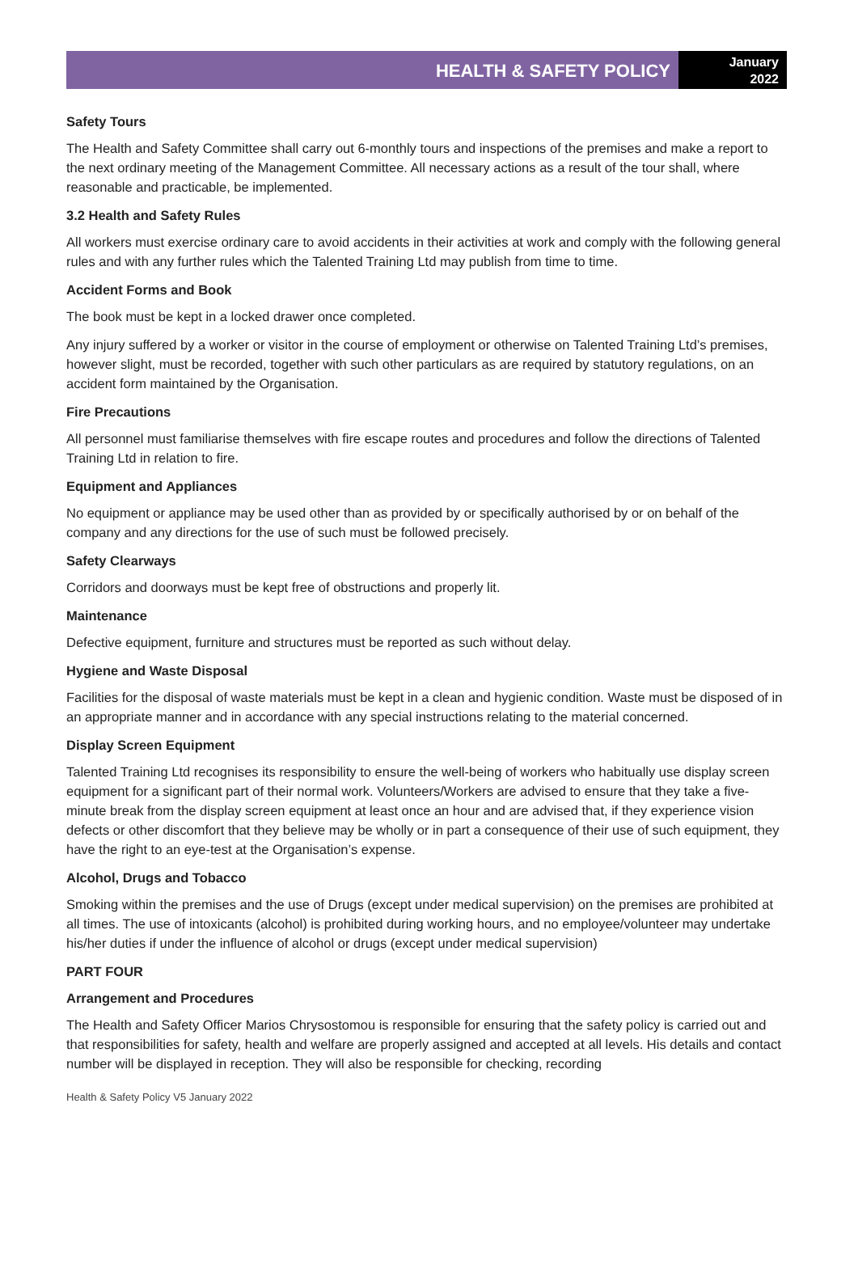HEALTH & SAFETY POLICY
January
2022
Safety Tours
The Health and Safety Committee shall carry out 6-monthly tours and inspections of the premises and make a report to the next ordinary meeting of the Management Committee. All necessary actions as a result of the tour shall, where reasonable and practicable, be implemented.
3.2 Health and Safety Rules
All workers must exercise ordinary care to avoid accidents in their activities at work and comply with the following general rules and with any further rules which the Talented Training Ltd may publish from time to time.
Accident Forms and Book
The book must be kept in a locked drawer once completed.
Any injury suffered by a worker or visitor in the course of employment or otherwise on Talented Training Ltd’s premises, however slight, must be recorded, together with such other particulars as are required by statutory regulations, on an accident form maintained by the Organisation.
Fire Precautions
All personnel must familiarise themselves with fire escape routes and procedures and follow the directions of Talented Training Ltd in relation to fire.
Equipment and Appliances
No equipment or appliance may be used other than as provided by or specifically authorised by or on behalf of the company and any directions for the use of such must be followed precisely.
Safety Clearways
Corridors and doorways must be kept free of obstructions and properly lit.
Maintenance
Defective equipment, furniture and structures must be reported as such without delay.
Hygiene and Waste Disposal
Facilities for the disposal of waste materials must be kept in a clean and hygienic condition. Waste must be disposed of in an appropriate manner and in accordance with any special instructions relating to the material concerned.
Display Screen Equipment
Talented Training Ltd recognises its responsibility to ensure the well-being of workers who habitually use display screen equipment for a significant part of their normal work. Volunteers/Workers are advised to ensure that they take a five-minute break from the display screen equipment at least once an hour and are advised that, if they experience vision defects or other discomfort that they believe may be wholly or in part a consequence of their use of such equipment, they have the right to an eye-test at the Organisation’s expense.
Alcohol, Drugs and Tobacco
Smoking within the premises and the use of Drugs (except under medical supervision) on the premises are prohibited at all times. The use of intoxicants (alcohol) is prohibited during working hours, and no employee/volunteer may undertake his/her duties if under the influence of alcohol or drugs (except under medical supervision)
PART FOUR
Arrangement and Procedures
The Health and Safety Officer Marios Chrysostomou is responsible for ensuring that the safety policy is carried out and that responsibilities for safety, health and welfare are properly assigned and accepted at all levels. His details and contact number will be displayed in reception. They will also be responsible for checking, recording
Health & Safety Policy V5 January 2022